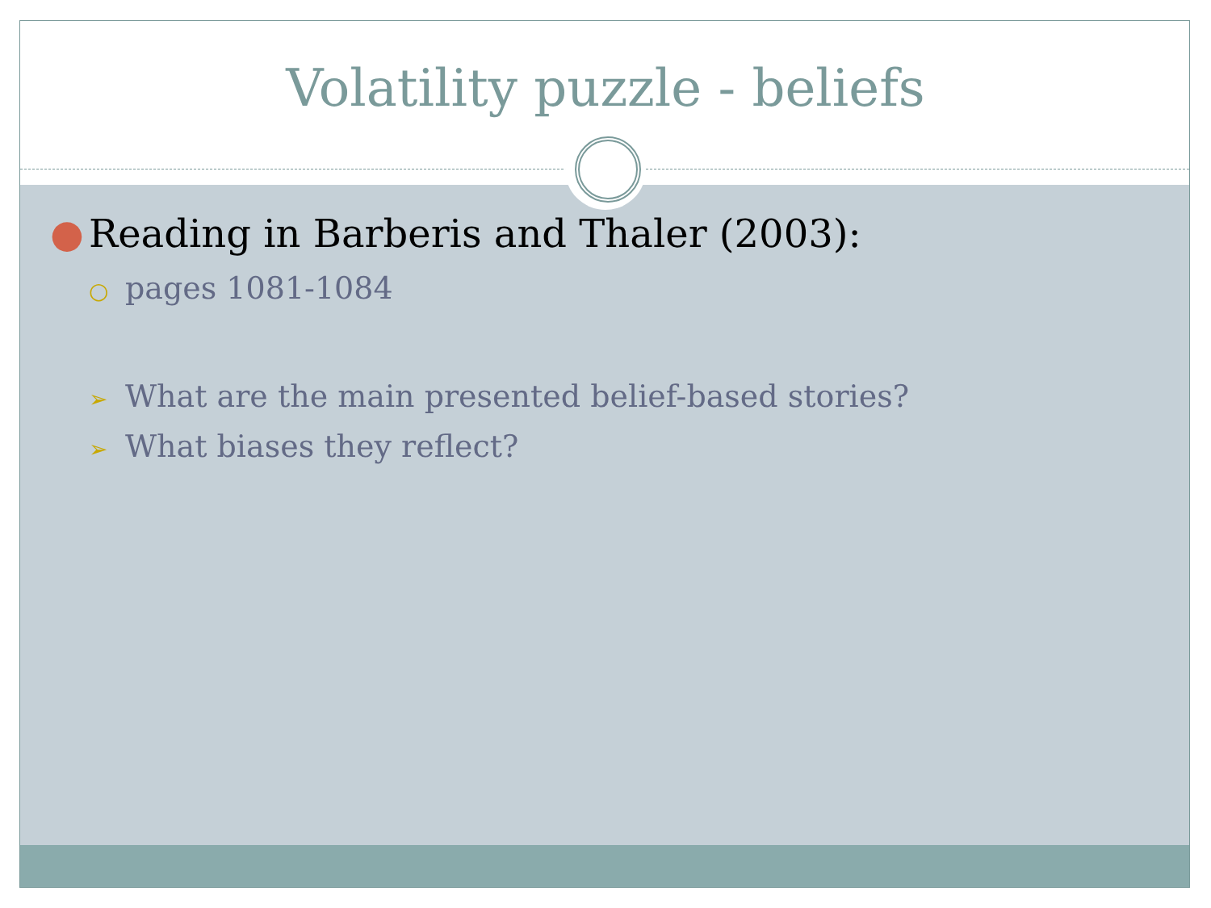Volatility puzzle - beliefs
● Reading in Barberis and Thaler (2003):
○ pages 1081-1084
➢ What are the main presented belief-based stories?
➢ What biases they reflect?